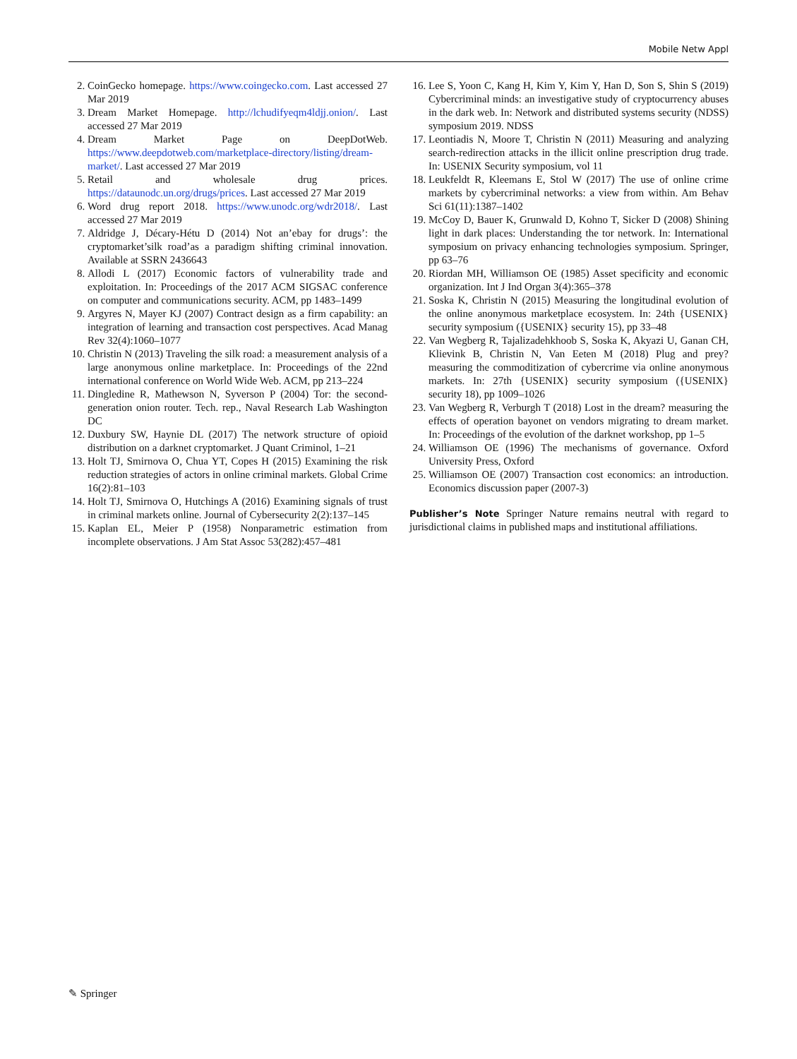Mobile Netw Appl
2. CoinGecko homepage. https://www.coingecko.com. Last accessed 27 Mar 2019
3. Dream Market Homepage. http://lchudifyeqm4ldjj.onion/. Last accessed 27 Mar 2019
4. Dream Market Page on DeepDotWeb. https://www.deepdotweb.com/marketplace-directory/listing/dream-market/. Last accessed 27 Mar 2019
5. Retail and wholesale drug prices. https://dataunodc.un.org/drugs/prices. Last accessed 27 Mar 2019
6. Word drug report 2018. https://www.unodc.org/wdr2018/. Last accessed 27 Mar 2019
7. Aldridge J, Décary-Hétu D (2014) Not an’ebay for drugs’: the cryptomarket’silk road’as a paradigm shifting criminal innovation. Available at SSRN 2436643
8. Allodi L (2017) Economic factors of vulnerability trade and exploitation. In: Proceedings of the 2017 ACM SIGSAC conference on computer and communications security. ACM, pp 1483–1499
9. Argyres N, Mayer KJ (2007) Contract design as a firm capability: an integration of learning and transaction cost perspectives. Acad Manag Rev 32(4):1060–1077
10. Christin N (2013) Traveling the silk road: a measurement analysis of a large anonymous online marketplace. In: Proceedings of the 22nd international conference on World Wide Web. ACM, pp 213–224
11. Dingledine R, Mathewson N, Syverson P (2004) Tor: the second-generation onion router. Tech. rep., Naval Research Lab Washington DC
12. Duxbury SW, Haynie DL (2017) The network structure of opioid distribution on a darknet cryptomarket. J Quant Criminol, 1–21
13. Holt TJ, Smirnova O, Chua YT, Copes H (2015) Examining the risk reduction strategies of actors in online criminal markets. Global Crime 16(2):81–103
14. Holt TJ, Smirnova O, Hutchings A (2016) Examining signals of trust in criminal markets online. Journal of Cybersecurity 2(2):137–145
15. Kaplan EL, Meier P (1958) Nonparametric estimation from incomplete observations. J Am Stat Assoc 53(282):457–481
16. Lee S, Yoon C, Kang H, Kim Y, Kim Y, Han D, Son S, Shin S (2019) Cybercriminal minds: an investigative study of cryptocurrency abuses in the dark web. In: Network and distributed systems security (NDSS) symposium 2019. NDSS
17. Leontiadis N, Moore T, Christin N (2011) Measuring and analyzing search-redirection attacks in the illicit online prescription drug trade. In: USENIX Security symposium, vol 11
18. Leukfeldt R, Kleemans E, Stol W (2017) The use of online crime markets by cybercriminal networks: a view from within. Am Behav Sci 61(11):1387–1402
19. McCoy D, Bauer K, Grunwald D, Kohno T, Sicker D (2008) Shining light in dark places: Understanding the tor network. In: International symposium on privacy enhancing technologies symposium. Springer, pp 63–76
20. Riordan MH, Williamson OE (1985) Asset specificity and economic organization. Int J Ind Organ 3(4):365–378
21. Soska K, Christin N (2015) Measuring the longitudinal evolution of the online anonymous marketplace ecosystem. In: 24th {USENIX} security symposium ({USENIX} security 15), pp 33–48
22. Van Wegberg R, Tajalizadehkhoob S, Soska K, Akyazi U, Ganan CH, Klievink B, Christin N, Van Eeten M (2018) Plug and prey? measuring the commoditization of cybercrime via online anonymous markets. In: 27th {USENIX} security symposium ({USENIX} security 18), pp 1009–1026
23. Van Wegberg R, Verburgh T (2018) Lost in the dream? measuring the effects of operation bayonet on vendors migrating to dream market. In: Proceedings of the evolution of the darknet workshop, pp 1–5
24. Williamson OE (1996) The mechanisms of governance. Oxford University Press, Oxford
25. Williamson OE (2007) Transaction cost economics: an introduction. Economics discussion paper (2007-3)
Publisher’s Note Springer Nature remains neutral with regard to jurisdictional claims in published maps and institutional affiliations.
✎ Springer